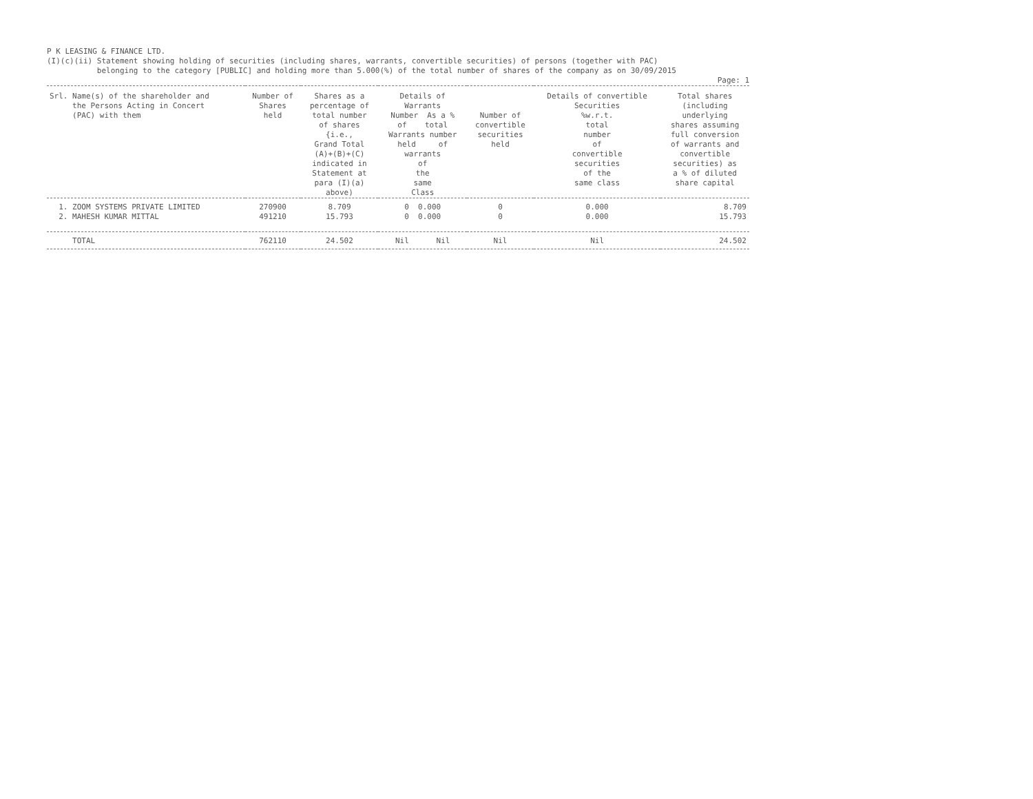P K LEASING & FINANCE LTD. (I)(c)(ii) Statement showing holding of securities (including shares, warrants, convertible securities) of persons (together with PAC) belonging to the category [PUBLIC] and holding more than 5.000(%) of the total number of shares of the company as on 30/09/2015
Page: 1
| Srl. Name(s) of the shareholder and the Persons Acting in Concert (PAC) with them | Number of Shares held | Shares as a percentage of total number of shares {i.e., Grand Total (A)+(B)+(C) indicated in Statement at para (I)(a) above) | Details of Warrants Number As a % of total Warrants number held of warrants of the same Class | Number of convertible securities held | Details of convertible Securities %w.r.t. total number of convertible securities of the same class | Total shares (including underlying shares assuming full conversion of warrants and convertible securities) as a % of diluted share capital |
| --- | --- | --- | --- | --- | --- | --- |
| 1. ZOOM SYSTEMS PRIVATE LIMITED | 270900 | 8.709 | 0 0.000 | 0 | 0.000 | 8.709 |
| 2. MAHESH KUMAR MITTAL | 491210 | 15.793 | 0 0.000 | 0 | 0.000 | 15.793 |
| TOTAL | 762110 | 24.502 | Nil Nil | Nil | Nil | 24.502 |